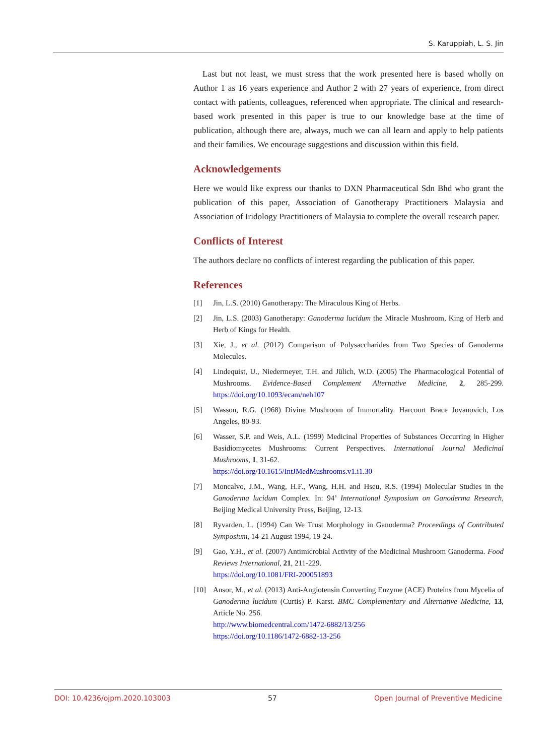S. Karuppiah, L. S. Jin
Last but not least, we must stress that the work presented here is based wholly on Author 1 as 16 years experience and Author 2 with 27 years of experience, from direct contact with patients, colleagues, referenced when appropriate. The clinical and research-based work presented in this paper is true to our knowledge base at the time of publication, although there are, always, much we can all learn and apply to help patients and their families. We encourage suggestions and discussion within this field.
Acknowledgements
Here we would like express our thanks to DXN Pharmaceutical Sdn Bhd who grant the publication of this paper, Association of Ganotherapy Practitioners Malaysia and Association of Iridology Practitioners of Malaysia to complete the overall research paper.
Conflicts of Interest
The authors declare no conflicts of interest regarding the publication of this paper.
References
[1] Jin, L.S. (2010) Ganotherapy: The Miraculous King of Herbs.
[2] Jin, L.S. (2003) Ganotherapy: Ganoderma lucidum the Miracle Mushroom, King of Herb and Herb of Kings for Health.
[3] Xie, J., et al. (2012) Comparison of Polysaccharides from Two Species of Ganoderma Molecules.
[4] Lindequist, U., Niedermeyer, T.H. and Jülich, W.D. (2005) The Pharmacological Potential of Mushrooms. Evidence-Based Complement Alternative Medicine, 2, 285-299. https://doi.org/10.1093/ecam/neh107
[5] Wasson, R.G. (1968) Divine Mushroom of Immortality. Harcourt Brace Jovanovich, Los Angeles, 80-93.
[6] Wasser, S.P. and Weis, A.L. (1999) Medicinal Properties of Substances Occurring in Higher Basidiomycetes Mushrooms: Current Perspectives. International Journal Medicinal Mushrooms, 1, 31-62.
https://doi.org/10.1615/IntJMedMushrooms.v1.i1.30
[7] Moncalvo, J.M., Wang, H.F., Wang, H.H. and Hseu, R.S. (1994) Molecular Studies in the Ganoderma lucidum Complex. In: 94’ International Symposium on Ganoderma Research, Beijing Medical University Press, Beijing, 12-13.
[8] Ryvarden, L. (1994) Can We Trust Morphology in Ganoderma? Proceedings of Contributed Symposium, 14-21 August 1994, 19-24.
[9] Gao, Y.H., et al. (2007) Antimicrobial Activity of the Medicinal Mushroom Ganoderma. Food Reviews International, 21, 211-229.
https://doi.org/10.1081/FRI-200051893
[10] Ansor, M., et al. (2013) Anti-Angiotensin Converting Enzyme (ACE) Proteins from Mycelia of Ganoderma lucidum (Curtis) P. Karst. BMC Complementary and Alternative Medicine, 13, Article No. 256.
http://www.biomedcentral.com/1472-6882/13/256
https://doi.org/10.1186/1472-6882-13-256
DOI: 10.4236/ojpm.2020.103003 57 Open Journal of Preventive Medicine